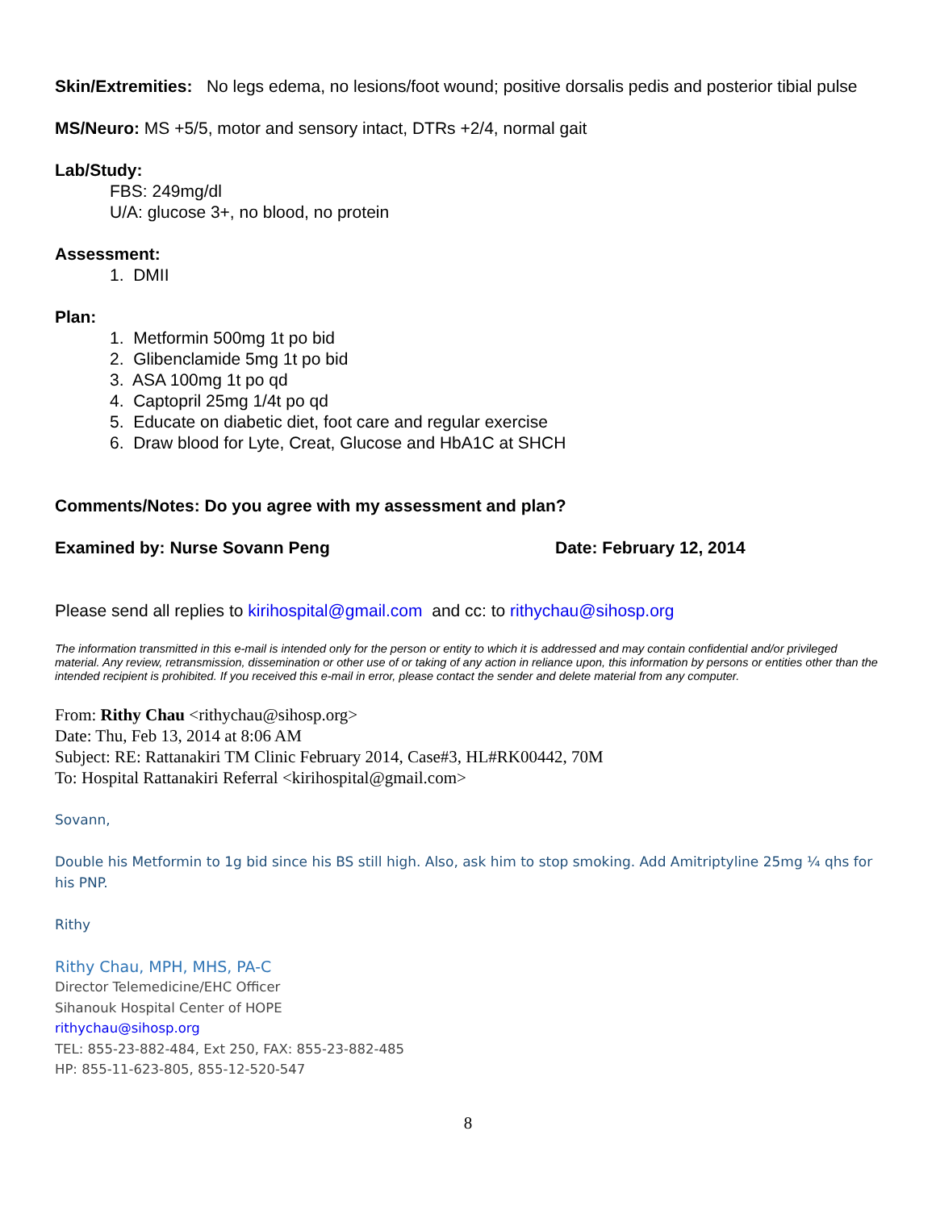Skin/Extremities: No legs edema, no lesions/foot wound; positive dorsalis pedis and posterior tibial pulse
MS/Neuro: MS +5/5, motor and sensory intact, DTRs +2/4, normal gait
Lab/Study:
FBS: 249mg/dl
U/A: glucose 3+, no blood, no protein
Assessment:
1. DMII
Plan:
1. Metformin 500mg 1t po bid
2. Glibenclamide 5mg 1t po bid
3. ASA 100mg 1t po qd
4. Captopril 25mg 1/4t po qd
5. Educate on diabetic diet, foot care and regular exercise
6. Draw blood for Lyte, Creat, Glucose and HbA1C at SHCH
Comments/Notes: Do you agree with my assessment and plan?
Examined by: Nurse Sovann Peng Date: February 12, 2014
Please send all replies to kirihospital@gmail.com and cc: to rithychau@sihosp.org
The information transmitted in this e-mail is intended only for the person or entity to which it is addressed and may contain confidential and/or privileged material. Any review, retransmission, dissemination or other use of or taking of any action in reliance upon, this information by persons or entities other than the intended recipient is prohibited. If you received this e-mail in error, please contact the sender and delete material from any computer.
From: Rithy Chau <rithychau@sihosp.org>
Date: Thu, Feb 13, 2014 at 8:06 AM
Subject: RE: Rattanakiri TM Clinic February 2014, Case#3, HL#RK00442, 70M
To: Hospital Rattanakiri Referral <kirihospital@gmail.com>
Sovann,
Double his Metformin to 1g bid since his BS still high. Also, ask him to stop smoking. Add Amitriptyline 25mg ¼ qhs for his PNP.
Rithy
Rithy Chau, MPH, MHS, PA-C
Director Telemedicine/EHC Officer
Sihanouk Hospital Center of HOPE
rithychau@sihosp.org
TEL: 855-23-882-484, Ext 250, FAX: 855-23-882-485
HP: 855-11-623-805, 855-12-520-547
8